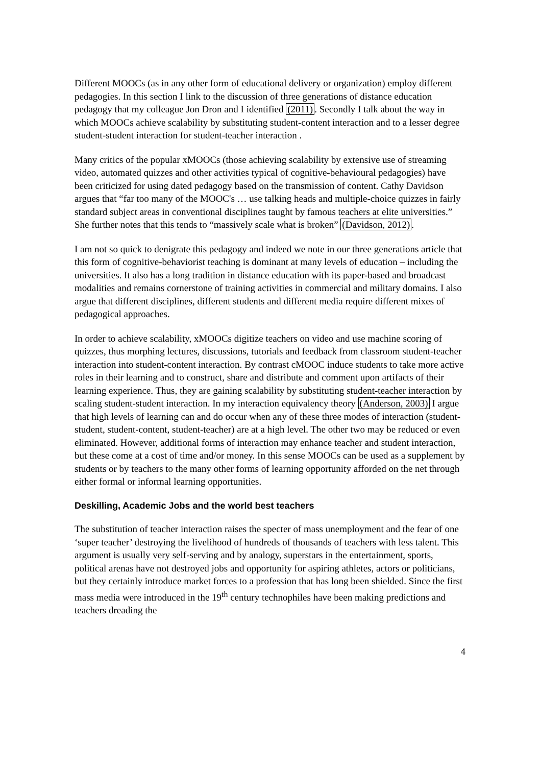Different MOOCs (as in any other form of educational delivery or organization) employ different pedagogies. In this section I link to the discussion of three generations of distance education pedagogy that my colleague Jon Dron and I identified (2011). Secondly I talk about the way in which MOOCs achieve scalability by substituting student-content interaction and to a lesser degree student-student interaction for student-teacher interaction .
Many critics of the popular xMOOCs (those achieving scalability by extensive use of streaming video, automated quizzes and other activities typical of cognitive-behavioural pedagogies) have been criticized for using dated pedagogy based on the transmission of content. Cathy Davidson argues that “far too many of the MOOC's … use talking heads and multiple-choice quizzes in fairly standard subject areas in conventional disciplines taught by famous teachers at elite universities.” She further notes that this tends to “massively scale what is broken” (Davidson, 2012).
I am not so quick to denigrate this pedagogy and indeed we note in our three generations article that this form of cognitive-behaviorist teaching is dominant at many levels of education – including the universities. It also has a long tradition in distance education with its paper-based and broadcast modalities and remains cornerstone of training activities in commercial and military domains. I also argue that different disciplines, different students and different media require different mixes of pedagogical approaches.
In order to achieve scalability, xMOOCs digitize teachers on video and use machine scoring of quizzes, thus morphing lectures, discussions, tutorials and feedback from classroom student-teacher interaction into student-content interaction. By contrast cMOOC induce students to take more active roles in their learning and to construct, share and distribute and comment upon artifacts of their learning experience. Thus, they are gaining scalability by substituting student-teacher interaction by scaling student-student interaction. In my interaction equivalency theory (Anderson, 2003) I argue that high levels of learning can and do occur when any of these three modes of interaction (student-student, student-content, student-teacher) are at a high level. The other two may be reduced or even eliminated. However, additional forms of interaction may enhance teacher and student interaction, but these come at a cost of time and/or money. In this sense MOOCs can be used as a supplement by students or by teachers to the many other forms of learning opportunity afforded on the net through either formal or informal learning opportunities.
Deskilling, Academic Jobs and the world best teachers
The substitution of teacher interaction raises the specter of mass unemployment and the fear of one ‘super teacher’ destroying the livelihood of hundreds of thousands of teachers with less talent. This argument is usually very self-serving and by analogy, superstars in the entertainment, sports, political arenas have not destroyed jobs and opportunity for aspiring athletes, actors or politicians, but they certainly introduce market forces to a profession that has long been shielded. Since the first mass media were introduced in the 19<sup>th</sup> century technophiles have been making predictions and teachers dreading the
4